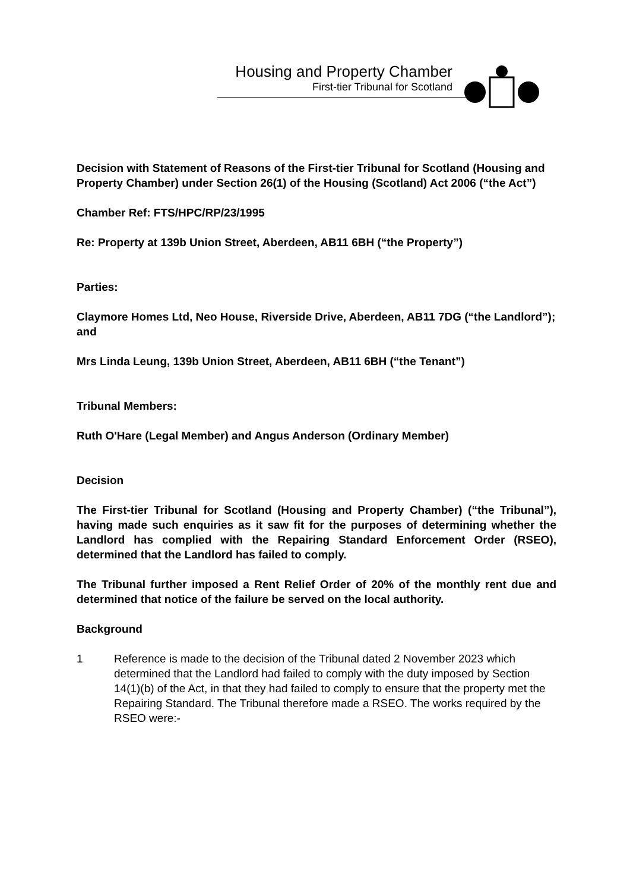Housing and Property Chamber
First-tier Tribunal for Scotland
Decision with Statement of Reasons of the First-tier Tribunal for Scotland (Housing and Property Chamber) under Section 26(1) of the Housing (Scotland) Act 2006 (“the Act”)
Chamber Ref: FTS/HPC/RP/23/1995
Re: Property at 139b Union Street, Aberdeen, AB11 6BH (“the Property”)
Parties:
Claymore Homes Ltd, Neo House, Riverside Drive, Aberdeen, AB11 7DG (“the Landlord”); and
Mrs Linda Leung, 139b Union Street, Aberdeen, AB11 6BH (“the Tenant”)
Tribunal Members:
Ruth O'Hare (Legal Member) and Angus Anderson (Ordinary Member)
Decision
The First-tier Tribunal for Scotland (Housing and Property Chamber) (“the Tribunal”), having made such enquiries as it saw fit for the purposes of determining whether the Landlord has complied with the Repairing Standard Enforcement Order (RSEO), determined that the Landlord has failed to comply.
The Tribunal further imposed a Rent Relief Order of 20% of the monthly rent due and determined that notice of the failure be served on the local authority.
Background
1 Reference is made to the decision of the Tribunal dated 2 November 2023 which determined that the Landlord had failed to comply with the duty imposed by Section 14(1)(b) of the Act, in that they had failed to comply to ensure that the property met the Repairing Standard. The Tribunal therefore made a RSEO. The works required by the RSEO were:-